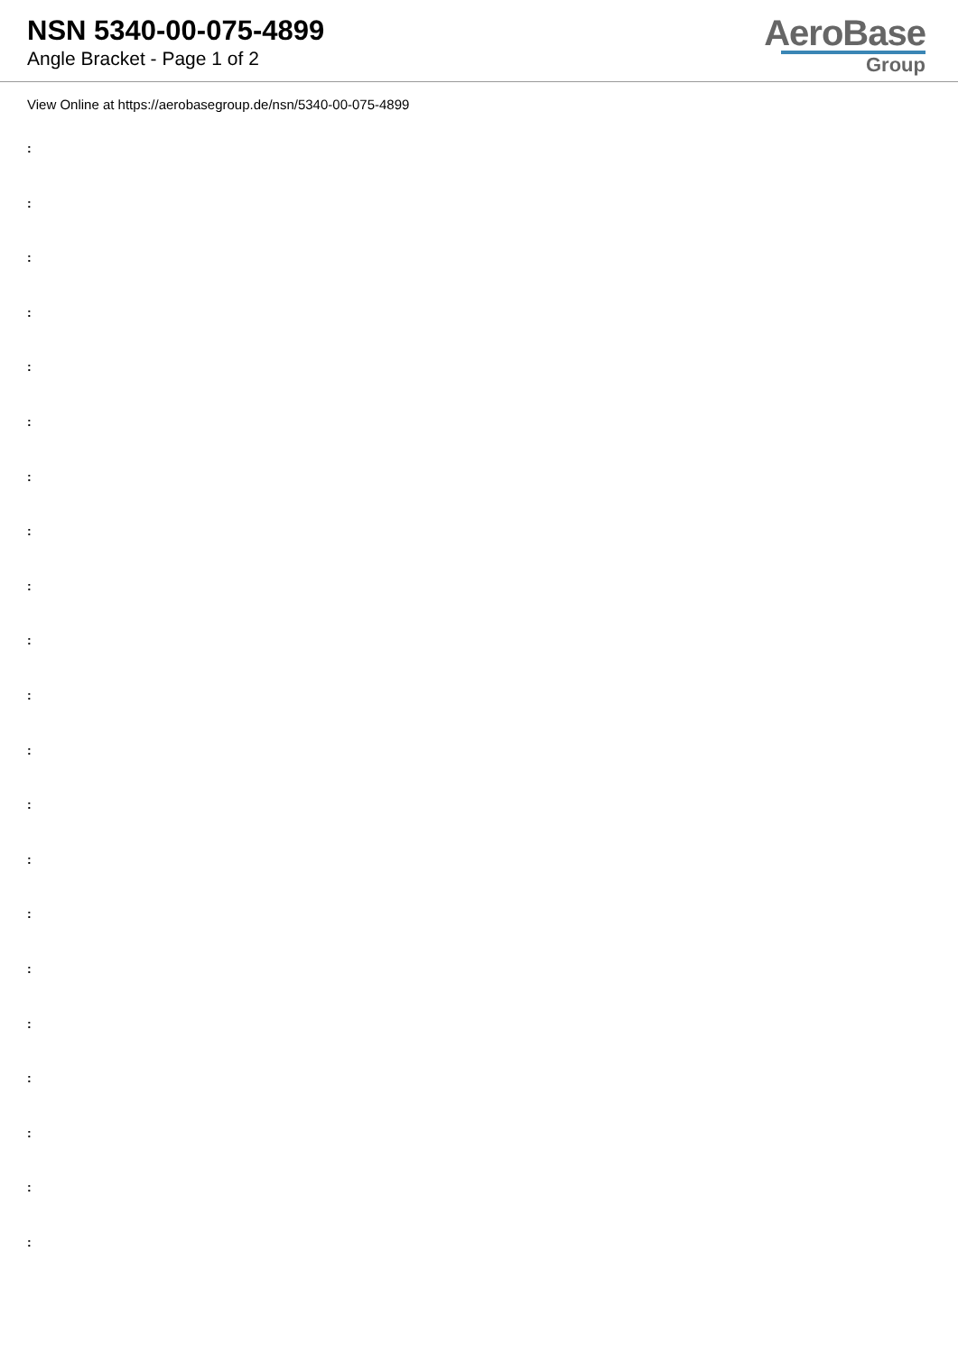NSN 5340-00-075-4899
Angle Bracket - Page 1 of 2
AeroBase
Group
View Online at https://aerobasegroup.de/nsn/5340-00-075-4899
:
:
:
:
:
:
:
:
:
:
:
:
:
:
:
:
:
:
:
:
: